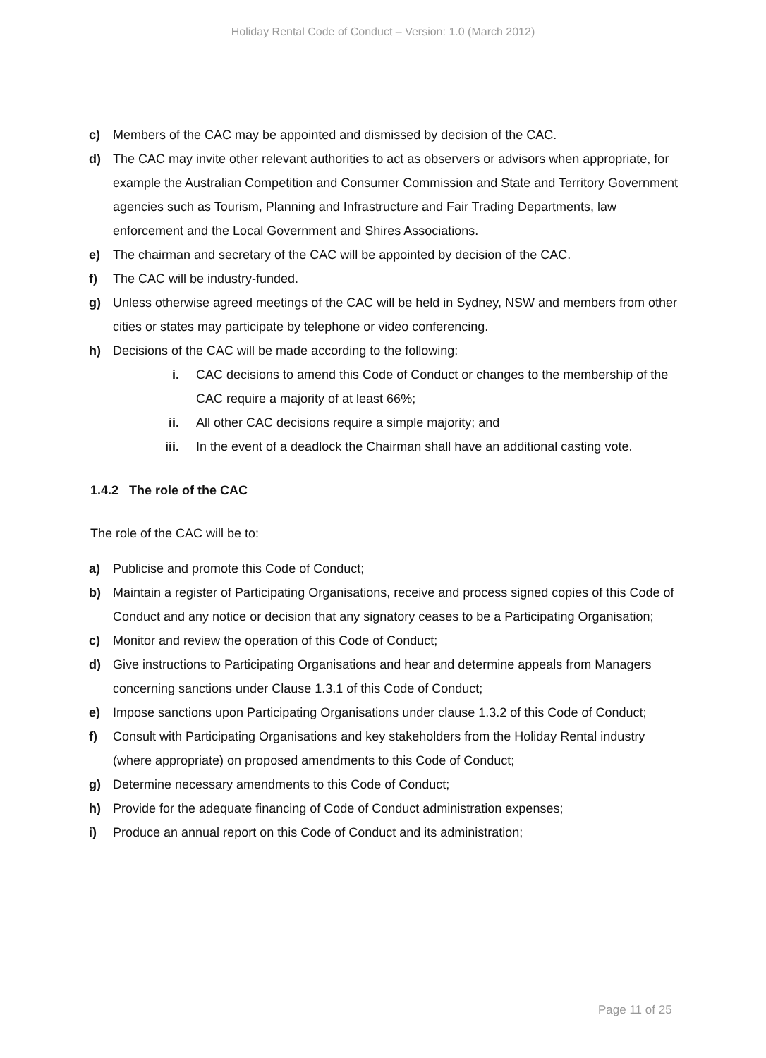Holiday Rental Code of Conduct – Version: 1.0 (March 2012)
c) Members of the CAC may be appointed and dismissed by decision of the CAC.
d) The CAC may invite other relevant authorities to act as observers or advisors when appropriate, for example the Australian Competition and Consumer Commission and State and Territory Government agencies such as Tourism, Planning and Infrastructure and Fair Trading Departments, law enforcement and the Local Government and Shires Associations.
e) The chairman and secretary of the CAC will be appointed by decision of the CAC.
f) The CAC will be industry-funded.
g) Unless otherwise agreed meetings of the CAC will be held in Sydney, NSW and members from other cities or states may participate by telephone or video conferencing.
h) Decisions of the CAC will be made according to the following:
i. CAC decisions to amend this Code of Conduct or changes to the membership of the CAC require a majority of at least 66%;
ii. All other CAC decisions require a simple majority; and
iii. In the event of a deadlock the Chairman shall have an additional casting vote.
1.4.2 The role of the CAC
The role of the CAC will be to:
a) Publicise and promote this Code of Conduct;
b) Maintain a register of Participating Organisations, receive and process signed copies of this Code of Conduct and any notice or decision that any signatory ceases to be a Participating Organisation;
c) Monitor and review the operation of this Code of Conduct;
d) Give instructions to Participating Organisations and hear and determine appeals from Managers concerning sanctions under Clause 1.3.1 of this Code of Conduct;
e) Impose sanctions upon Participating Organisations under clause 1.3.2 of this Code of Conduct;
f) Consult with Participating Organisations and key stakeholders from the Holiday Rental industry (where appropriate) on proposed amendments to this Code of Conduct;
g) Determine necessary amendments to this Code of Conduct;
h) Provide for the adequate financing of Code of Conduct administration expenses;
i) Produce an annual report on this Code of Conduct and its administration;
Page 11 of 25